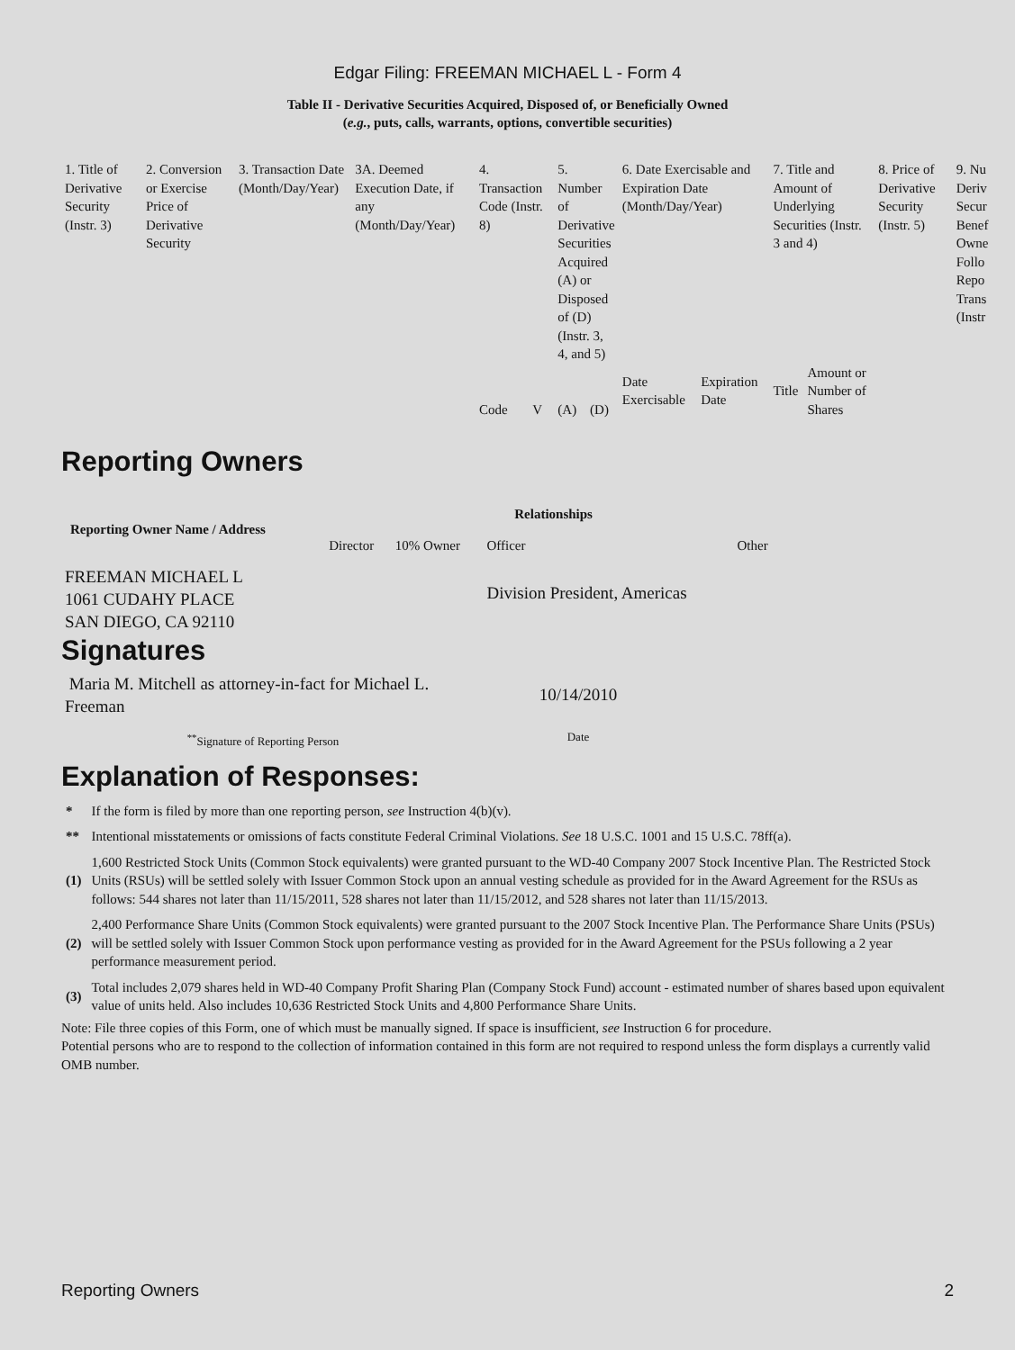Edgar Filing: FREEMAN MICHAEL L - Form 4
Table II - Derivative Securities Acquired, Disposed of, or Beneficially Owned
(e.g., puts, calls, warrants, options, convertible securities)
| 1. Title of Derivative Security (Instr. 3) | 2. Conversion or Exercise Price of Derivative Security | 3. Transaction Date (Month/Day/Year) | 3A. Deemed Execution Date, if any (Month/Day/Year) | 4. Transaction Code (Instr. 8) | | 5. Number of Derivative Securities Acquired (A) or Disposed of (D) (Instr. 3, 4, and 5) | | 6. Date Exercisable and Expiration Date (Month/Day/Year) | | 7. Title and Amount of Underlying Securities (Instr. 3 and 4) | | 8. Price of Derivative Security (Instr. 5) | 9. Nu Deriv Secur Benef Owne Follo Repo Trans (Instr |
| --- | --- | --- | --- | --- | --- | --- | --- | --- | --- | --- | --- | --- | --- |
| | | | | Code | V | (A) | (D) | Date Exercisable | Expiration Date | Title | Amount or Number of Shares | | |
Reporting Owners
| Reporting Owner Name / Address | Relationships | | | |
| --- | --- | --- | --- | --- |
| | Director | 10% Owner | Officer | Other |
| FREEMAN MICHAEL L 1061 CUDAHY PLACE SAN DIEGO, CA 92110 | | | Division President, Americas | |
Signatures
| Maria M. Mitchell as attorney-in-fact for Michael L. Freeman | 10/14/2010 |
| <sup>**</sup> Signature of Reporting Person | Date |
Explanation of Responses:
| * | If the form is filed by more than one reporting person, see Instruction 4(b)(v). |
| ** | Intentional misstatements or omissions of facts constitute Federal Criminal Violations. See 18 U.S.C. 1001 and 15 U.S.C. 78ff(a). |
| (1) | 1,600 Restricted Stock Units (Common Stock equivalents) were granted pursuant to the WD-40 Company 2007 Stock Incentive Plan. The Restricted Stock Units (RSUs) will be settled solely with Issuer Common Stock upon an annual vesting schedule as provided for in the Award Agreement for the RSUs as follows: 544 shares not later than 11/15/2011, 528 shares not later than 11/15/2012, and 528 shares not later than 11/15/2013. |
| (2) | 2,400 Performance Share Units (Common Stock equivalents) were granted pursuant to the 2007 Stock Incentive Plan. The Performance Share Units (PSUs) will be settled solely with Issuer Common Stock upon performance vesting as provided for in the Award Agreement for the PSUs following a 2 year performance measurement period. |
| (3) | Total includes 2,079 shares held in WD-40 Company Profit Sharing Plan (Company Stock Fund) account - estimated number of shares based upon equivalent value of units held. Also includes 10,636 Restricted Stock Units and 4,800 Performance Share Units. |
Note: File three copies of this Form, one of which must be manually signed. If space is insufficient, see Instruction 6 for procedure.
Potential persons who are to respond to the collection of information contained in this form are not required to respond unless the form displays a currently valid OMB number.
Reporting Owners 2